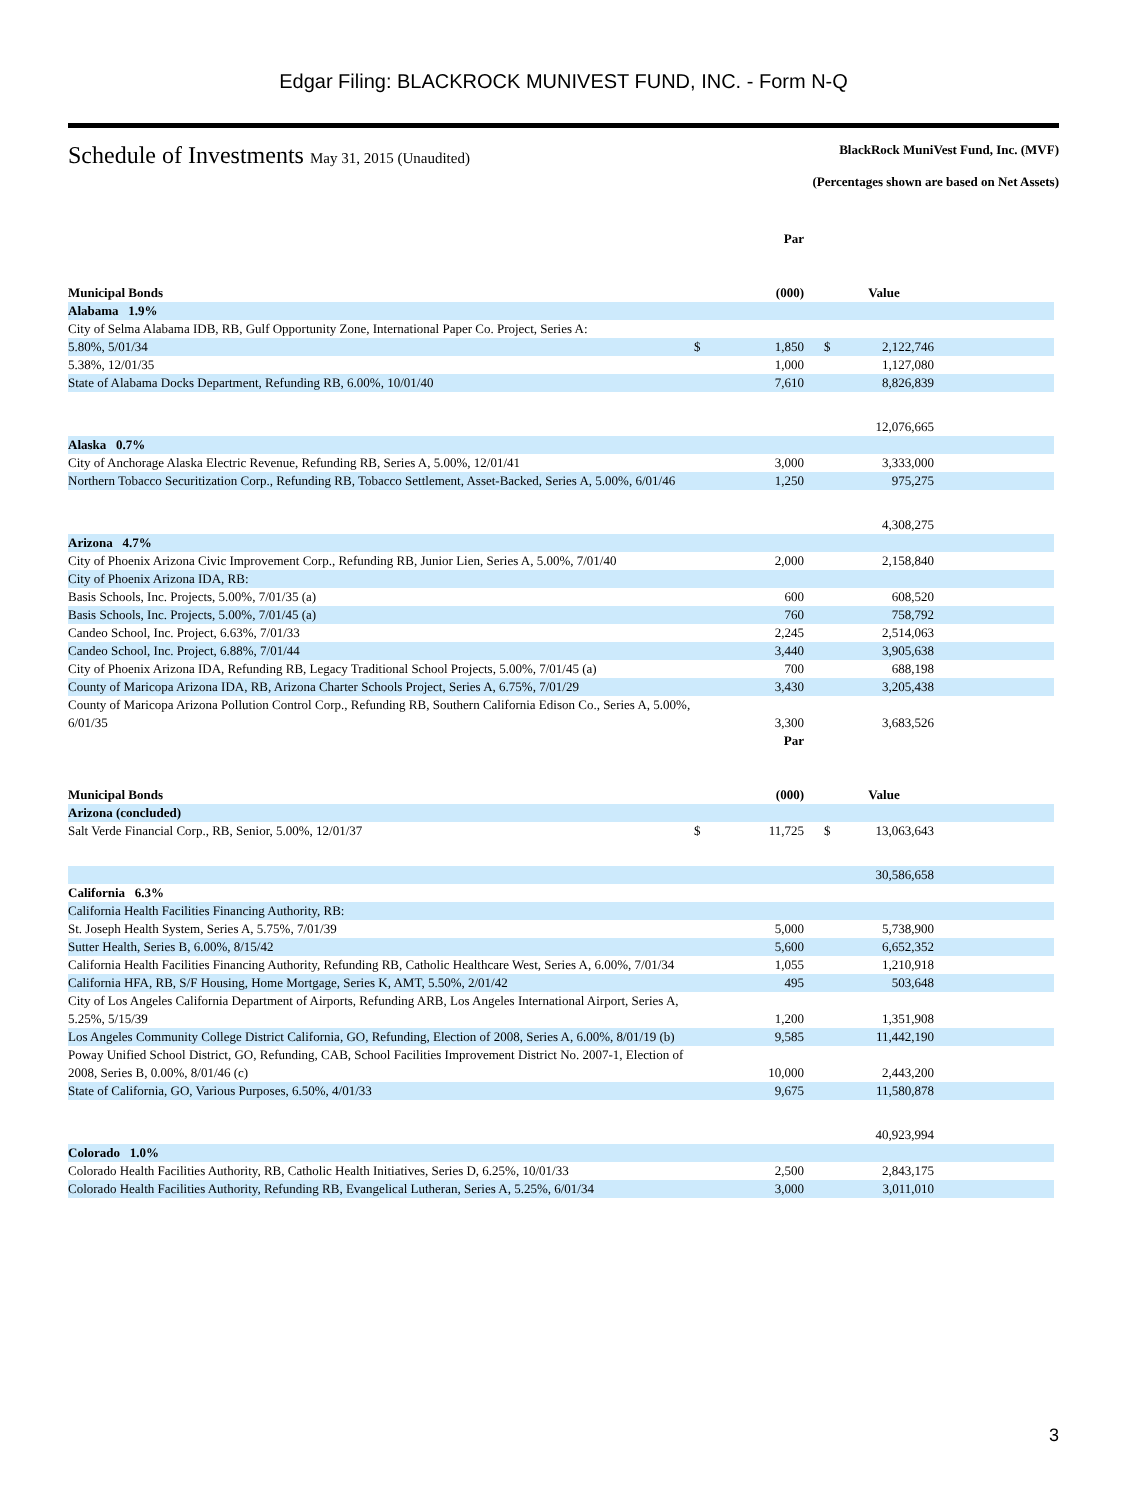Edgar Filing: BLACKROCK MUNIVEST FUND, INC. - Form N-Q
Schedule of Investments May 31, 2015 (Unaudited)
BlackRock MuniVest Fund, Inc. (MVF)
(Percentages shown are based on Net Assets)
| | | Par | | | |
| --- | --- | --- | --- | --- | --- |
| Municipal Bonds | | (000) | | Value | |
| Alabama 1.9% | | | | | |
| City of Selma Alabama IDB, RB, Gulf Opportunity Zone, International Paper Co. Project, Series A: | | | | | |
| 5.80%, 5/01/34 | $ | 1,850 | $ | 2,122,746 | |
| 5.38%, 12/01/35 | | 1,000 | | 1,127,080 | |
| State of Alabama Docks Department, Refunding RB, 6.00%, 10/01/40 | | 7,610 | | 8,826,839 | |
| | | | | 12,076,665 | |
| Alaska 0.7% | | | | | |
| City of Anchorage Alaska Electric Revenue, Refunding RB, Series A, 5.00%, 12/01/41 | | 3,000 | | 3,333,000 | |
| Northern Tobacco Securitization Corp., Refunding RB, Tobacco Settlement, Asset-Backed, Series A, 5.00%, 6/01/46 | | 1,250 | | 975,275 | |
| | | | | 4,308,275 | |
| Arizona 4.7% | | | | | |
| City of Phoenix Arizona Civic Improvement Corp., Refunding RB, Junior Lien, Series A, 5.00%, 7/01/40 | | 2,000 | | 2,158,840 | |
| City of Phoenix Arizona IDA, RB: | | | | | |
| Basis Schools, Inc. Projects, 5.00%, 7/01/35 (a) | | 600 | | 608,520 | |
| Basis Schools, Inc. Projects, 5.00%, 7/01/45 (a) | | 760 | | 758,792 | |
| Candeo School, Inc. Project, 6.63%, 7/01/33 | | 2,245 | | 2,514,063 | |
| Candeo School, Inc. Project, 6.88%, 7/01/44 | | 3,440 | | 3,905,638 | |
| City of Phoenix Arizona IDA, Refunding RB, Legacy Traditional School Projects, 5.00%, 7/01/45 (a) | | 700 | | 688,198 | |
| County of Maricopa Arizona IDA, RB, Arizona Charter Schools Project, Series A, 6.75%, 7/01/29 | | 3,430 | | 3,205,438 | |
| County of Maricopa Arizona Pollution Control Corp., Refunding RB, Southern California Edison Co., Series A, 5.00%, 6/01/35 | | 3,300 | | 3,683,526 | |
| | | Par | | | |
| Municipal Bonds | | (000) | | Value | |
| Arizona (concluded) | | | | | |
| Salt Verde Financial Corp., RB, Senior, 5.00%, 12/01/37 | $ | 11,725 | $ | 13,063,643 | |
| | | | | 30,586,658 | |
| California 6.3% | | | | | |
| California Health Facilities Financing Authority, RB: | | | | | |
| St. Joseph Health System, Series A, 5.75%, 7/01/39 | | 5,000 | | 5,738,900 | |
| Sutter Health, Series B, 6.00%, 8/15/42 | | 5,600 | | 6,652,352 | |
| California Health Facilities Financing Authority, Refunding RB, Catholic Healthcare West, Series A, 6.00%, 7/01/34 | | 1,055 | | 1,210,918 | |
| California HFA, RB, S/F Housing, Home Mortgage, Series K, AMT, 5.50%, 2/01/42 | | 495 | | 503,648 | |
| City of Los Angeles California Department of Airports, Refunding ARB, Los Angeles International Airport, Series A, 5.25%, 5/15/39 | | 1,200 | | 1,351,908 | |
| Los Angeles Community College District California, GO, Refunding, Election of 2008, Series A, 6.00%, 8/01/19 (b) | | 9,585 | | 11,442,190 | |
| Poway Unified School District, GO, Refunding, CAB, School Facilities Improvement District No. 2007-1, Election of 2008, Series B, 0.00%, 8/01/46 (c) | | 10,000 | | 2,443,200 | |
| State of California, GO, Various Purposes, 6.50%, 4/01/33 | | 9,675 | | 11,580,878 | |
| | | | | 40,923,994 | |
| Colorado 1.0% | | | | | |
| Colorado Health Facilities Authority, RB, Catholic Health Initiatives, Series D, 6.25%, 10/01/33 | | 2,500 | | 2,843,175 | |
| Colorado Health Facilities Authority, Refunding RB, Evangelical Lutheran, Series A, 5.25%, 6/01/34 | | 3,000 | | 3,011,010 | |
3